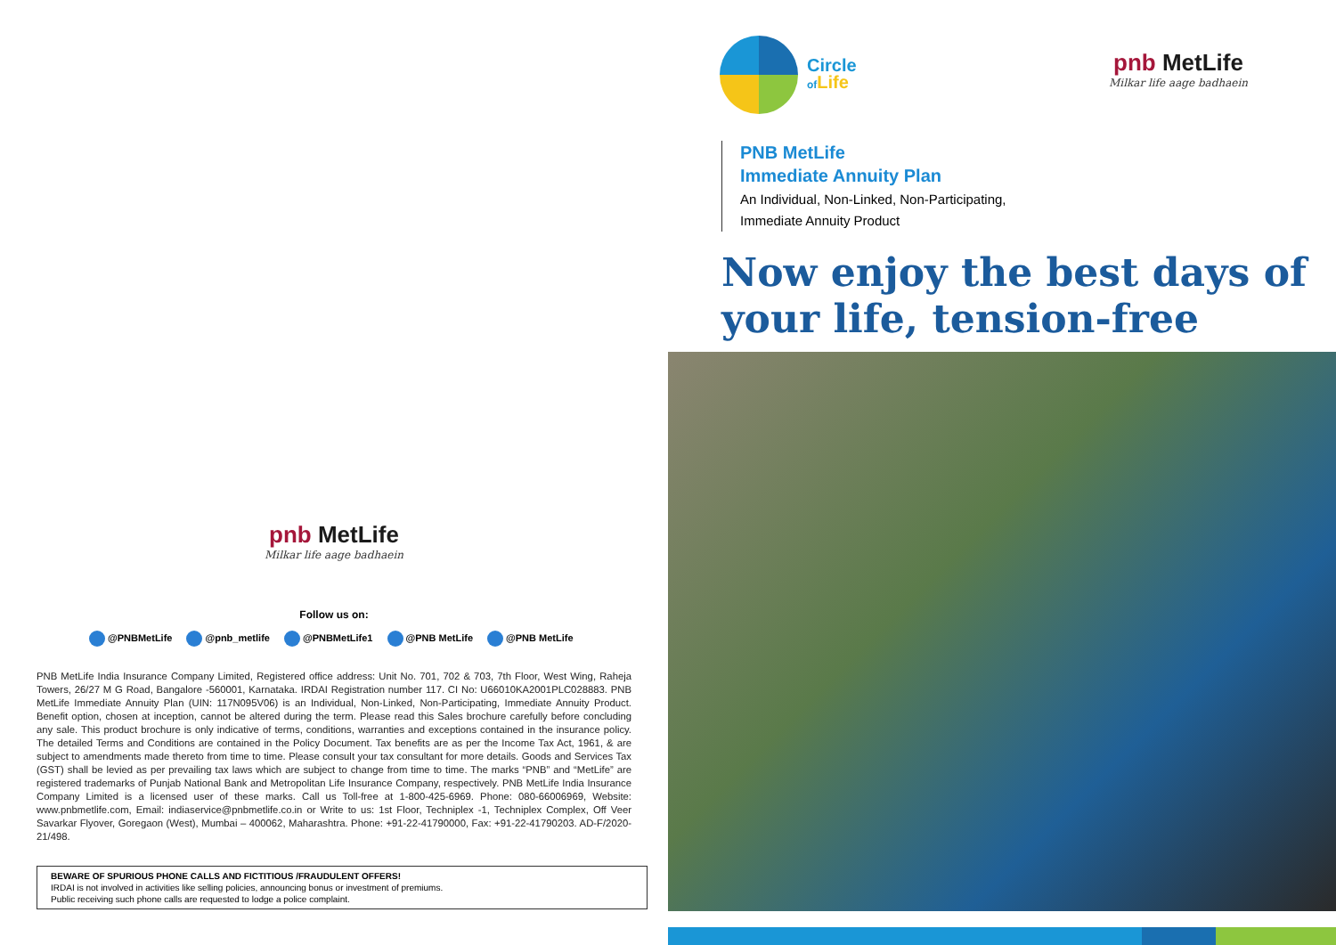pnb MetLife
Milkar life aage badhaein
Follow us on:
@PNBMetLife @pnb_metlife @PNBMetLife1 @PNB MetLife @PNB MetLife
PNB MetLife India Insurance Company Limited, Registered office address: Unit No. 701, 702 & 703, 7th Floor, West Wing, Raheja Towers, 26/27 M G Road, Bangalore -560001, Karnataka. IRDAI Registration number 117. CI No: U66010KA2001PLC028883. PNB MetLife Immediate Annuity Plan (UIN: 117N095V06) is an Individual, Non-Linked, Non-Participating, Immediate Annuity Product. Benefit option, chosen at inception, cannot be altered during the term. Please read this Sales brochure carefully before concluding any sale. This product brochure is only indicative of terms, conditions, warranties and exceptions contained in the insurance policy. The detailed Terms and Conditions are contained in the Policy Document. Tax benefits are as per the Income Tax Act, 1961, & are subject to amendments made thereto from time to time. Please consult your tax consultant for more details. Goods and Services Tax (GST) shall be levied as per prevailing tax laws which are subject to change from time to time. The marks “PNB” and “MetLife” are registered trademarks of Punjab National Bank and Metropolitan Life Insurance Company, respectively. PNB MetLife India Insurance Company Limited is a licensed user of these marks. Call us Toll-free at 1-800-425-6969. Phone: 080-66006969, Website: www.pnbmetlife.com, Email: indiaservice@pnbmetlife.co.in or Write to us: 1st Floor, Techniplex -1, Techniplex Complex, Off Veer Savarkar Flyover, Goregaon (West), Mumbai – 400062, Maharashtra. Phone: +91-22-41790000, Fax: +91-22-41790203. AD-F/2020-21/498.
BEWARE OF SPURIOUS PHONE CALLS AND FICTITIOUS /FRAUDULENT OFFERS!
IRDAI is not involved in activities like selling policies, announcing bonus or investment of premiums.
Public receiving such phone calls are requested to lodge a police complaint.
Circle
of Life
pnb MetLife
Milkar life aage badhaein
PNB MetLife
Immediate Annuity Plan
An Individual, Non-Linked, Non-Participating,
Immediate Annuity Product
Now enjoy the best days of your life, tension-free